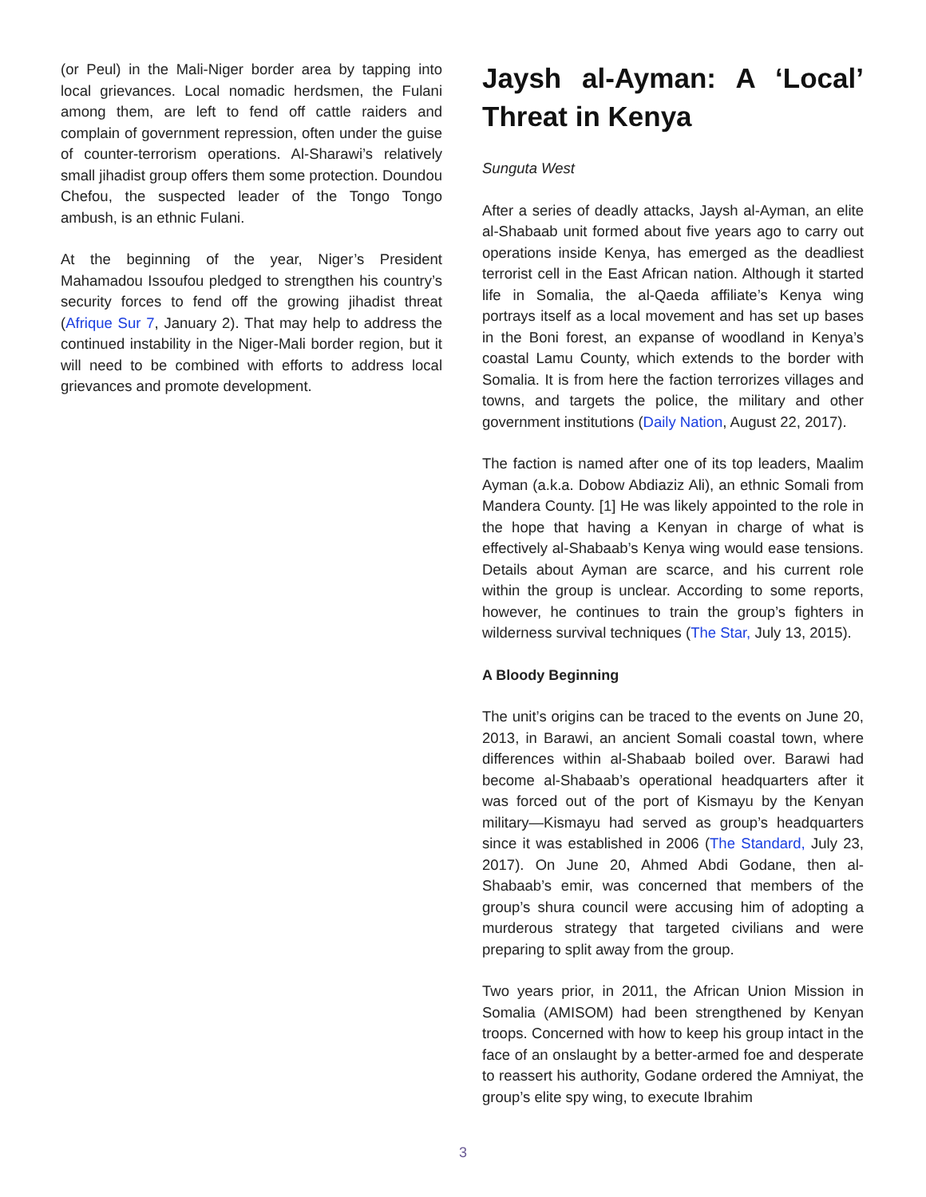(or Peul) in the Mali-Niger border area by tapping into local grievances. Local nomadic herdsmen, the Fulani among them, are left to fend off cattle raiders and complain of government repression, often under the guise of counter-terrorism operations. Al-Sharawi’s relatively small jihadist group offers them some protection. Doundou Chefou, the suspected leader of the Tongo Tongo ambush, is an ethnic Fulani.
At the beginning of the year, Niger’s President Mahamadou Issoufou pledged to strengthen his country’s security forces to fend off the growing jihadist threat (Afrique Sur 7, January 2). That may help to address the continued instability in the Niger-Mali border region, but it will need to be combined with efforts to address local grievances and promote development.
Jaysh al-Ayman: A ‘Local’ Threat in Kenya
Sunguta West
After a series of deadly attacks, Jaysh al-Ayman, an elite al-Shabaab unit formed about five years ago to carry out operations inside Kenya, has emerged as the deadliest terrorist cell in the East African nation. Although it started life in Somalia, the al-Qaeda affiliate’s Kenya wing portrays itself as a local movement and has set up bases in the Boni forest, an expanse of woodland in Kenya’s coastal Lamu County, which extends to the border with Somalia. It is from here the faction terrorizes villages and towns, and targets the police, the military and other government institutions (Daily Nation, August 22, 2017).
The faction is named after one of its top leaders, Maalim Ayman (a.k.a. Dobow Abdiaziz Ali), an ethnic Somali from Mandera County. [1] He was likely appointed to the role in the hope that having a Kenyan in charge of what is effectively al-Shabaab’s Kenya wing would ease tensions. Details about Ayman are scarce, and his current role within the group is unclear. According to some reports, however, he continues to train the group’s fighters in wilderness survival techniques (The Star, July 13, 2015).
A Bloody Beginning
The unit’s origins can be traced to the events on June 20, 2013, in Barawi, an ancient Somali coastal town, where differences within al-Shabaab boiled over. Barawi had become al-Shabaab’s operational headquarters after it was forced out of the port of Kismayu by the Kenyan military—Kismayu had served as group’s headquarters since it was established in 2006 (The Standard, July 23, 2017). On June 20, Ahmed Abdi Godane, then al-Shabaab’s emir, was concerned that members of the group’s shura council were accusing him of adopting a murderous strategy that targeted civilians and were preparing to split away from the group.
Two years prior, in 2011, the African Union Mission in Somalia (AMISOM) had been strengthened by Kenyan troops. Concerned with how to keep his group intact in the face of an onslaught by a better-armed foe and desperate to reassert his authority, Godane ordered the Amniyat, the group’s elite spy wing, to execute Ibrahim
3